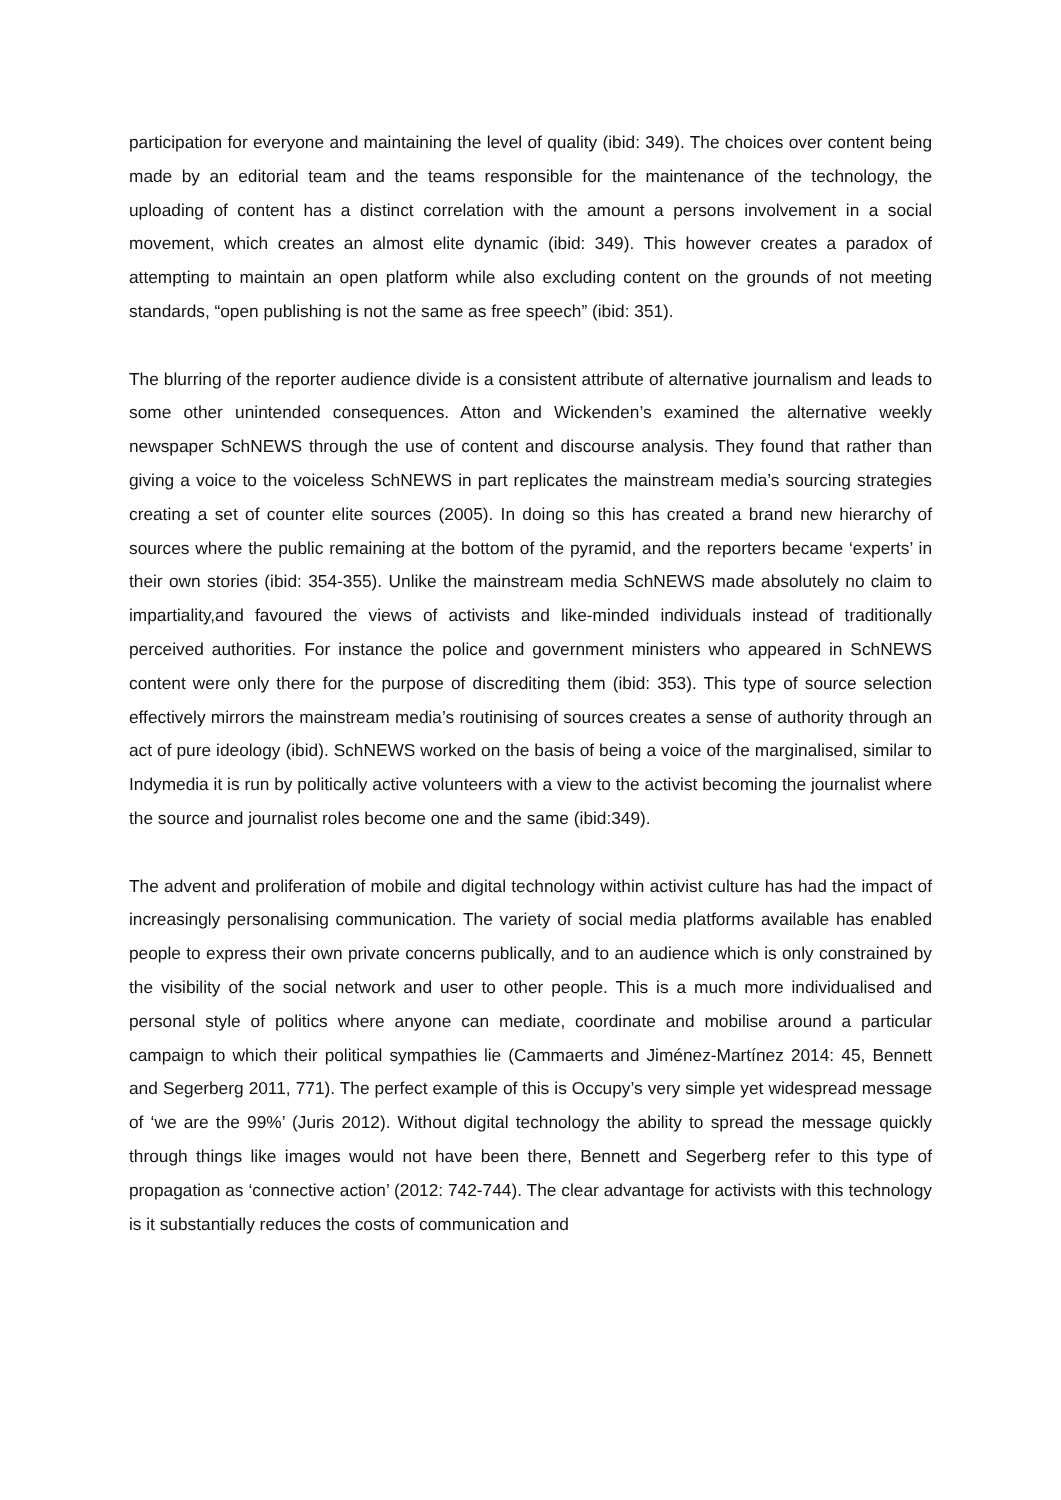participation for everyone and maintaining the level of quality (ibid: 349). The choices over content being made by an editorial team and the teams responsible for the maintenance of the technology, the uploading of content has a distinct correlation with the amount a persons involvement in a social movement, which creates an almost elite dynamic (ibid: 349). This however creates a paradox of attempting to maintain an open platform while also excluding content on the grounds of not meeting standards, “open publishing is not the same as free speech” (ibid: 351).
The blurring of the reporter audience divide is a consistent attribute of alternative journalism and leads to some other unintended consequences. Atton and Wickenden’s examined the alternative weekly newspaper SchNEWS through the use of content and discourse analysis. They found that rather than giving a voice to the voiceless SchNEWS in part replicates the mainstream media’s sourcing strategies creating a set of counter elite sources (2005). In doing so this has created a brand new hierarchy of sources where the public remaining at the bottom of the pyramid, and the reporters became ‘experts’ in their own stories (ibid: 354-355). Unlike the mainstream media SchNEWS made absolutely no claim to impartiality,and favoured the views of activists and like-minded individuals instead of traditionally perceived authorities. For instance the police and government ministers who appeared in SchNEWS content were only there for the purpose of discrediting them (ibid: 353). This type of source selection effectively mirrors the mainstream media’s routinising of sources creates a sense of authority through an act of pure ideology (ibid). SchNEWS worked on the basis of being a voice of the marginalised, similar to Indymedia it is run by politically active volunteers with a view to the activist becoming the journalist where the source and journalist roles become one and the same (ibid:349).
The advent and proliferation of mobile and digital technology within activist culture has had the impact of increasingly personalising communication. The variety of social media platforms available has enabled people to express their own private concerns publically, and to an audience which is only constrained by the visibility of the social network and user to other people. This is a much more individualised and personal style of politics where anyone can mediate, coordinate and mobilise around a particular campaign to which their political sympathies lie (Cammaerts and Jiménez-Martínez 2014: 45, Bennett and Segerberg 2011, 771). The perfect example of this is Occupy’s very simple yet widespread message of ‘we are the 99%’ (Juris 2012). Without digital technology the ability to spread the message quickly through things like images would not have been there, Bennett and Segerberg refer to this type of propagation as ‘connective action’ (2012: 742-744). The clear advantage for activists with this technology is it substantially reduces the costs of communication and